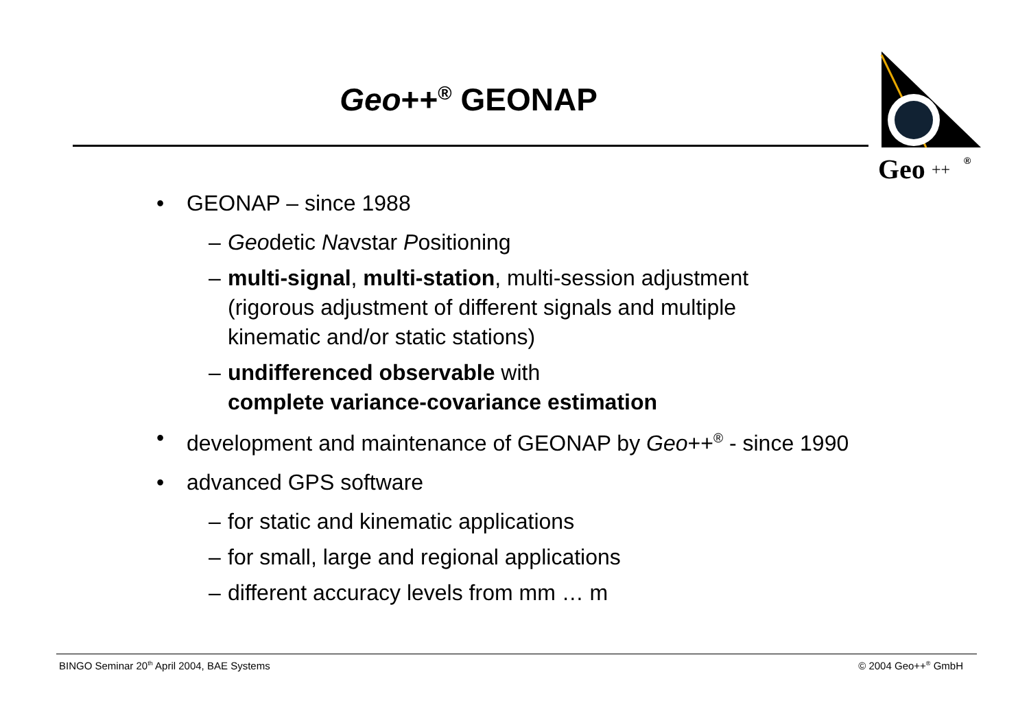Geo++<sup>®</sup> GEONAP
Geo
++
®
• GEONAP – since 1988
– Geodetic Navstar Positioning
– multi-signal, multi-station, multi-session adjustment
(rigorous adjustment of different signals and multiple
kinematic and/or static stations)
– undifferenced observable with
complete variance-covariance estimation
• development and maintenance of GEONAP by Geo++<sup>®</sup> - since 1990
• advanced GPS software
– for static and kinematic applications
– for small, large and regional applications
– different accuracy levels from mm … m
BINGO Seminar 20<sup>th</sup> April 2004, BAE Systems © 2004 Geo++<sup>®</sup> GmbH